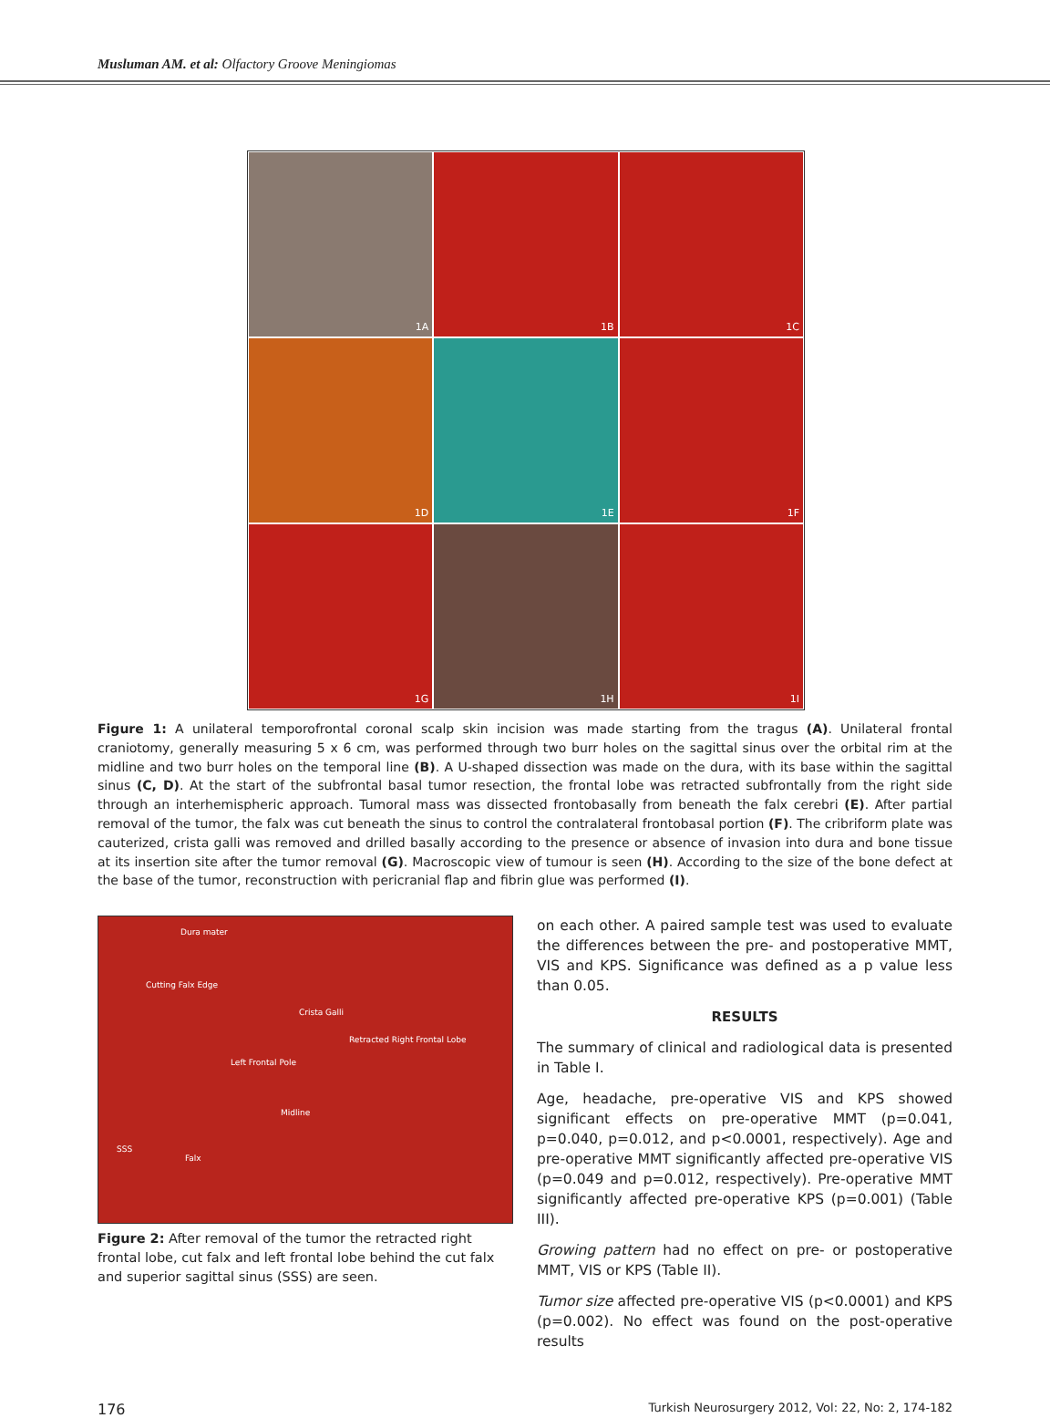Musluman AM. et al: Olfactory Groove Meningiomas
1A
1B
1C
1D
1E
1F
1G
1H
1I
Figure 1: A unilateral temporofrontal coronal scalp skin incision was made starting from the tragus (A). Unilateral frontal craniotomy, generally measuring 5 x 6 cm, was performed through two burr holes on the sagittal sinus over the orbital rim at the midline and two burr holes on the temporal line (B). A U-shaped dissection was made on the dura, with its base within the sagittal sinus (C, D). At the start of the subfrontal basal tumor resection, the frontal lobe was retracted subfrontally from the right side through an interhemispheric approach. Tumoral mass was dissected frontobasally from beneath the falx cerebri (E). After partial removal of the tumor, the falx was cut beneath the sinus to control the contralateral frontobasal portion (F). The cribriform plate was cauterized, crista galli was removed and drilled basally according to the presence or absence of invasion into dura and bone tissue at its insertion site after the tumor removal (G). Macroscopic view of tumour is seen (H). According to the size of the bone defect at the base of the tumor, reconstruction with pericranial flap and fibrin glue was performed (I).
Dura mater
Cutting Falx Edge
Crista Galli
Retracted Right Frontal Lobe
Left Frontal Pole
Midline
SSS
Falx
Figure 2: After removal of the tumor the retracted right frontal lobe, cut falx and left frontal lobe behind the cut falx and superior sagittal sinus (SSS) are seen.
on each other. A paired sample test was used to evaluate the differences between the pre- and postoperative MMT, VIS and KPS. Significance was defined as a p value less than 0.05.
RESULTS
The summary of clinical and radiological data is presented in Table I.
Age, headache, pre-operative VIS and KPS showed significant effects on pre-operative MMT (p=0.041, p=0.040, p=0.012, and p<0.0001, respectively). Age and pre-operative MMT significantly affected pre-operative VIS (p=0.049 and p=0.012, respectively). Pre-operative MMT significantly affected pre-operative KPS (p=0.001) (Table III).
Growing pattern had no effect on pre- or postoperative MMT, VIS or KPS (Table II).
Tumor size affected pre-operative VIS (p<0.0001) and KPS (p=0.002). No effect was found on the post-operative results
176 Turkish Neurosurgery 2012, Vol: 22, No: 2, 174-182